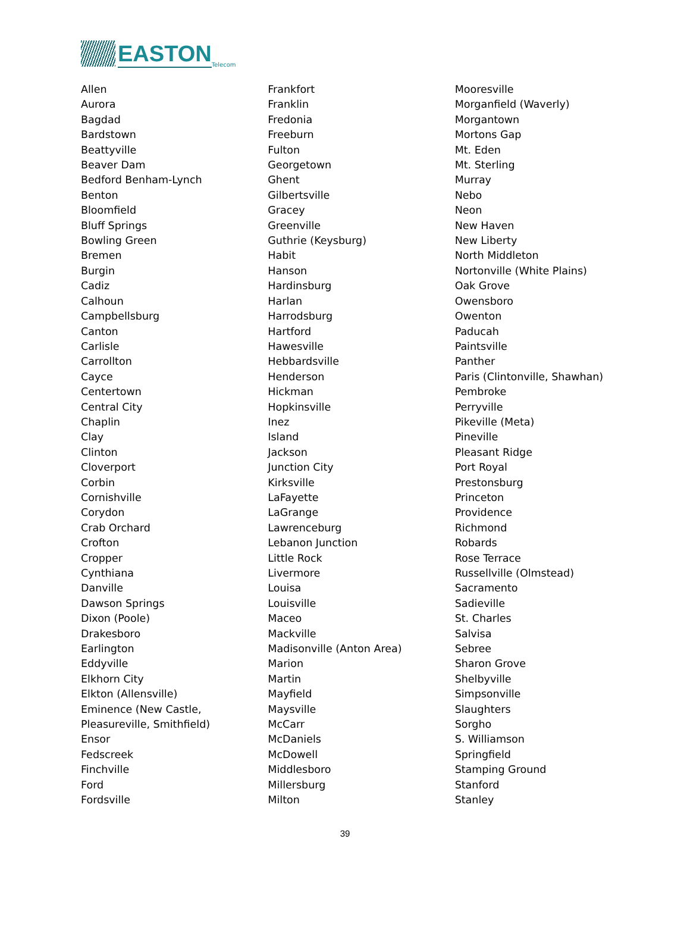EASTON Telecom
Allen
Aurora
Bagdad
Bardstown
Beattyville
Beaver Dam
Bedford Benham-Lynch
Benton
Bloomfield
Bluff Springs
Bowling Green
Bremen
Burgin
Cadiz
Calhoun
Campbellsburg
Canton
Carlisle
Carrollton
Cayce
Centertown
Central City
Chaplin
Clay
Clinton
Cloverport
Corbin
Cornishville
Corydon
Crab Orchard
Crofton
Cropper
Cynthiana
Danville
Dawson Springs
Dixon (Poole)
Drakesboro
Earlington
Eddyville
Elkhorn City
Elkton (Allensville)
Eminence (New Castle,
Pleasureville, Smithfield)
Ensor
Fedscreek
Finchville
Ford
Fordsville
Frankfort
Franklin
Fredonia
Freeburn
Fulton
Georgetown
Ghent
Gilbertsville
Gracey
Greenville
Guthrie (Keysburg)
Habit
Hanson
Hardinsburg
Harlan
Harrodsburg
Hartford
Hawesville
Hebbardsville
Henderson
Hickman
Hopkinsville
Inez
Island
Jackson
Junction City
Kirksville
LaFayette
LaGrange
Lawrenceburg
Lebanon Junction
Little Rock
Livermore
Louisa
Louisville
Maceo
Mackville
Madisonville (Anton Area)
Marion
Martin
Mayfield
Maysville
McCarr
McDaniels
McDowell
Middlesboro
Millersburg
Milton
Mooresville
Morganfield (Waverly)
Morgantown
Mortons Gap
Mt. Eden
Mt. Sterling
Murray
Nebo
Neon
New Haven
New Liberty
North Middleton
Nortonville (White Plains)
Oak Grove
Owensboro
Owenton
Paducah
Paintsville
Panther
Paris (Clintonville, Shawhan)
Pembroke
Perryville
Pikeville (Meta)
Pineville
Pleasant Ridge
Port Royal
Prestonsburg
Princeton
Providence
Richmond
Robards
Rose Terrace
Russellville (Olmstead)
Sacramento
Sadieville
St. Charles
Salvisa
Sebree
Sharon Grove
Shelbyville
Simpsonville
Slaughters
Sorgho
S. Williamson
Springfield
Stamping Ground
Stanford
Stanley
39